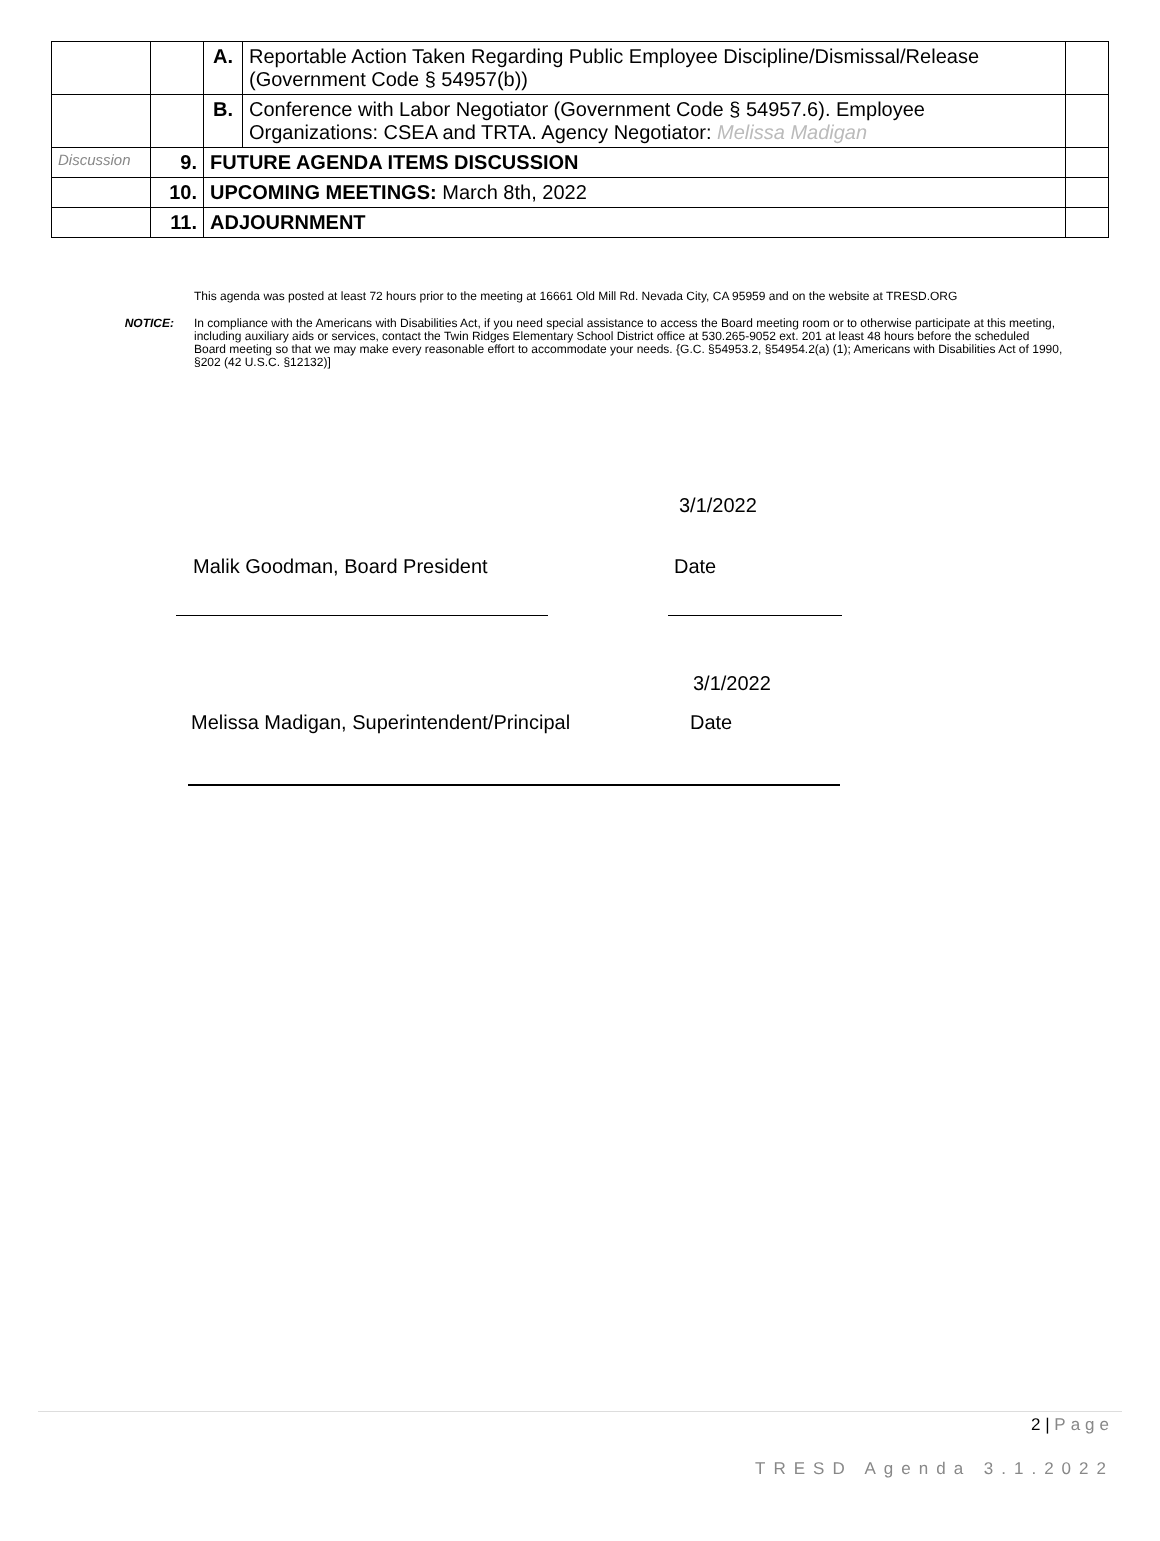| | | A. | Reportable Action Taken Regarding Public Employee Discipline/Dismissal/Release (Government Code § 54957(b)) | |
| | | B. | Conference with Labor Negotiator (Government Code § 54957.6). Employee Organizations: CSEA and TRTA. Agency Negotiator: Melissa Madigan | |
| Discussion | 9. | FUTURE AGENDA ITEMS DISCUSSION | | |
| | 10. | UPCOMING MEETINGS: March 8th, 2022 | | |
| | 11. | ADJOURNMENT | | |
This agenda was posted at least 72 hours prior to the meeting at 16661 Old Mill Rd. Nevada City, CA 95959 and on the website at TRESD.ORG
NOTICE: In compliance with the Americans with Disabilities Act, if you need special assistance to access the Board meeting room or to otherwise participate at this meeting, including auxiliary aids or services, contact the Twin Ridges Elementary School District office at 530.265-9052 ext. 201 at least 48 hours before the scheduled Board meeting so that we may make every reasonable effort to accommodate your needs. {G.C. §54953.2, §54954.2(a) (1); Americans with Disabilities Act of 1990, §202 (42 U.S.C. §12132)]
3/1/2022
Malik Goodman, Board President Date
3/1/2022
Melissa Madigan, Superintendent/Principal Date
2 | Page
TRESD Agenda 3.1.2022